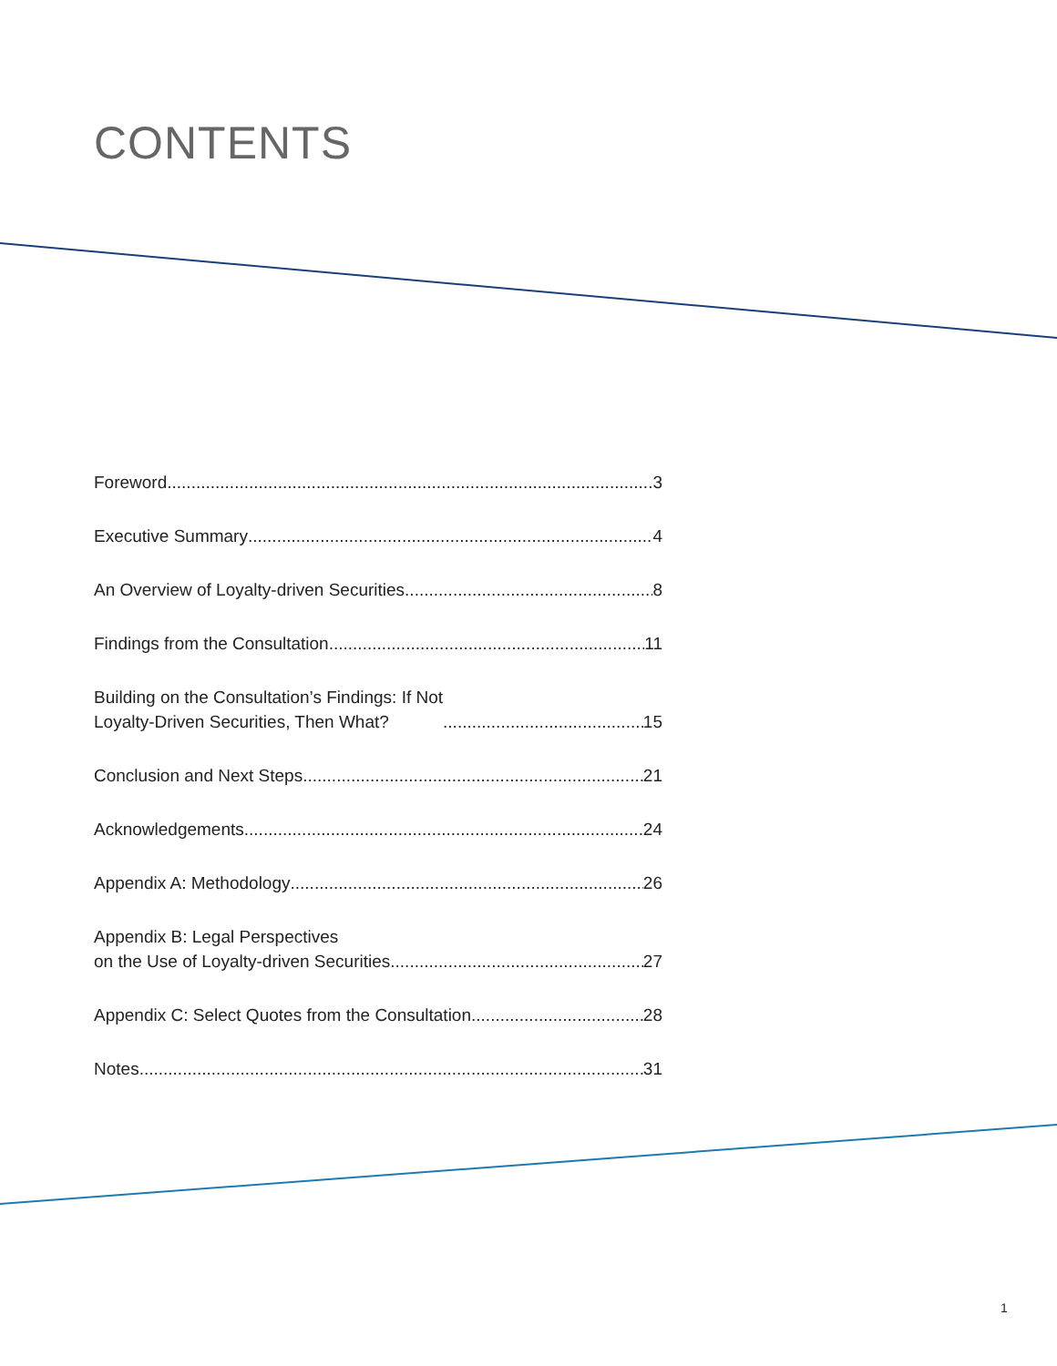CONTENTS
Foreword 3
Executive Summary 4
An Overview of Loyalty-driven Securities 8
Findings from the Consultation 11
Building on the Consultation’s Findings: If Not
Loyalty-Driven Securities, Then What? 15
Conclusion and Next Steps 21
Acknowledgements 24
Appendix A: Methodology 26
Appendix B: Legal Perspectives
on the Use of Loyalty-driven Securities 27
Appendix C: Select Quotes from the Consultation 28
Notes 31
1